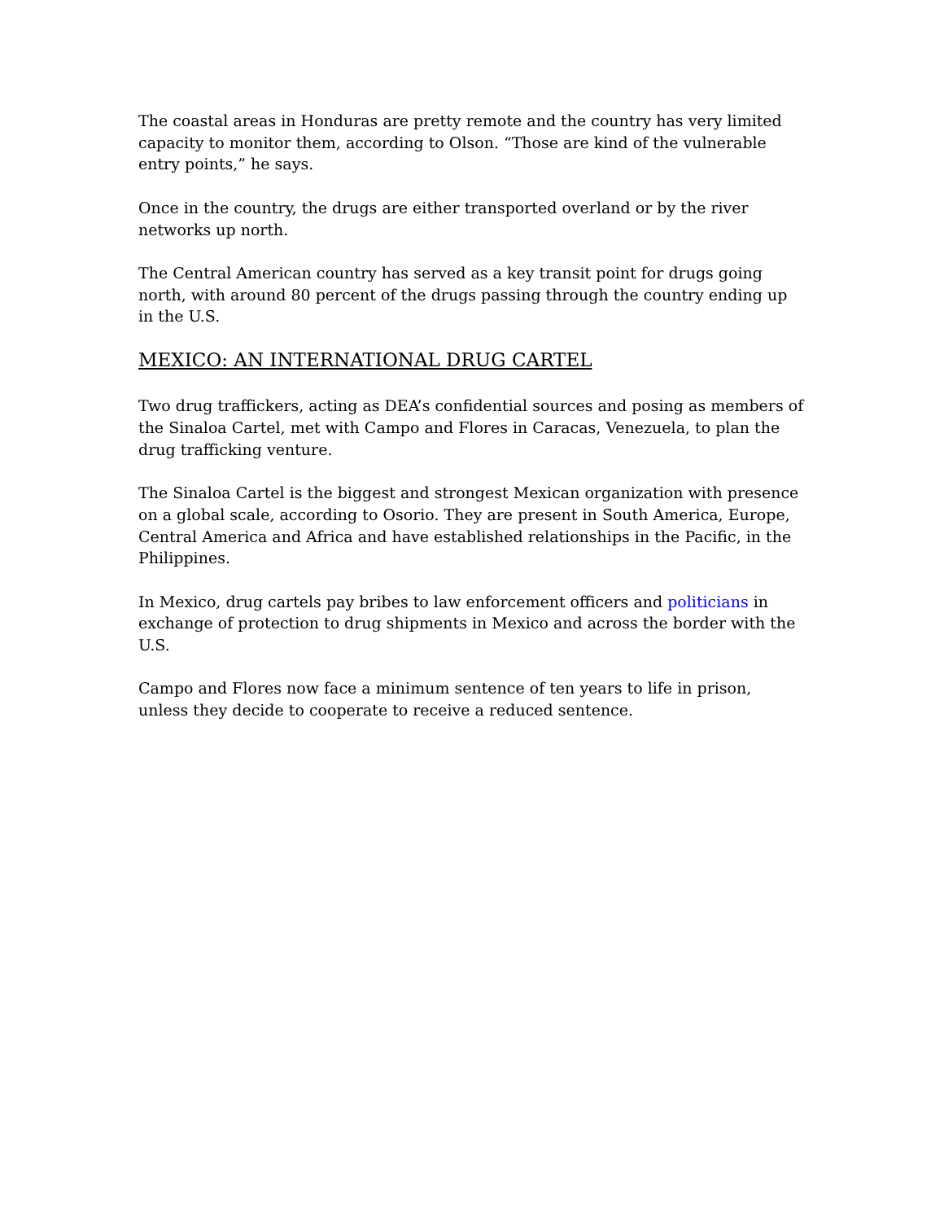The coastal areas in Honduras are pretty remote and the country has very limited capacity to monitor them, according to Olson. “Those are kind of the vulnerable entry points,” he says.
Once in the country, the drugs are either transported overland or by the river networks up north.
The Central American country has served as a key transit point for drugs going north, with around 80 percent of the drugs passing through the country ending up in the U.S.
MEXICO: AN INTERNATIONAL DRUG CARTEL
Two drug traffickers, acting as DEA’s confidential sources and posing as members of the Sinaloa Cartel, met with Campo and Flores in Caracas, Venezuela, to plan the drug trafficking venture.
The Sinaloa Cartel is the biggest and strongest Mexican organization with presence on a global scale, according to Osorio. They are present in South America, Europe, Central America and Africa and have established relationships in the Pacific, in the Philippines.
In Mexico, drug cartels pay bribes to law enforcement officers and politicians in exchange of protection to drug shipments in Mexico and across the border with the U.S.
Campo and Flores now face a minimum sentence of ten years to life in prison, unless they decide to cooperate to receive a reduced sentence.